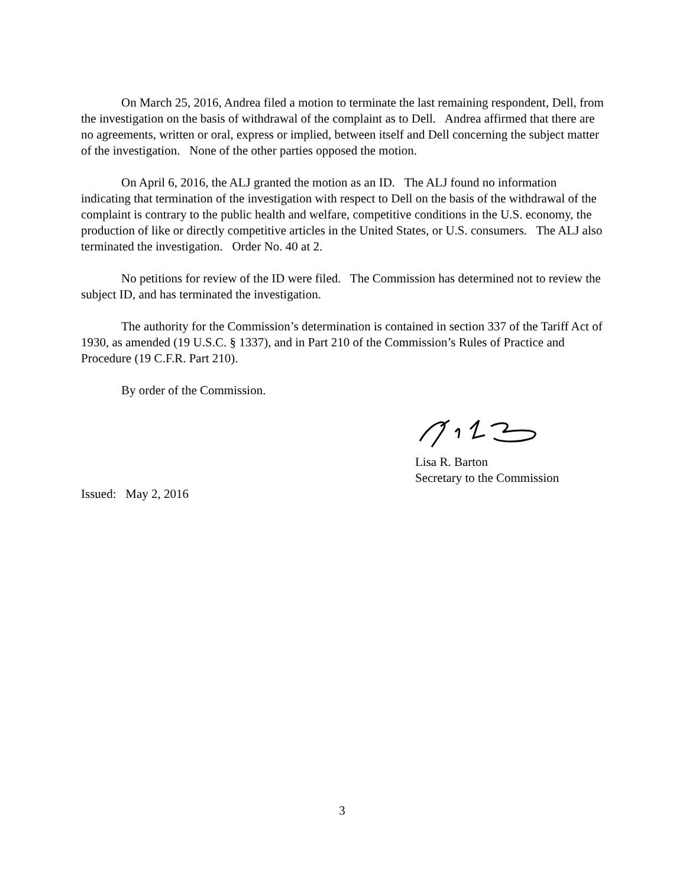On March 25, 2016, Andrea filed a motion to terminate the last remaining respondent, Dell, from the investigation on the basis of withdrawal of the complaint as to Dell. Andrea affirmed that there are no agreements, written or oral, express or implied, between itself and Dell concerning the subject matter of the investigation. None of the other parties opposed the motion.
On April 6, 2016, the ALJ granted the motion as an ID. The ALJ found no information indicating that termination of the investigation with respect to Dell on the basis of the withdrawal of the complaint is contrary to the public health and welfare, competitive conditions in the U.S. economy, the production of like or directly competitive articles in the United States, or U.S. consumers. The ALJ also terminated the investigation. Order No. 40 at 2.
No petitions for review of the ID were filed. The Commission has determined not to review the subject ID, and has terminated the investigation.
The authority for the Commission’s determination is contained in section 337 of the Tariff Act of 1930, as amended (19 U.S.C. § 1337), and in Part 210 of the Commission’s Rules of Practice and Procedure (19 C.F.R. Part 210).
By order of the Commission.
Lisa R. Barton
Secretary to the Commission
Issued: May 2, 2016
3